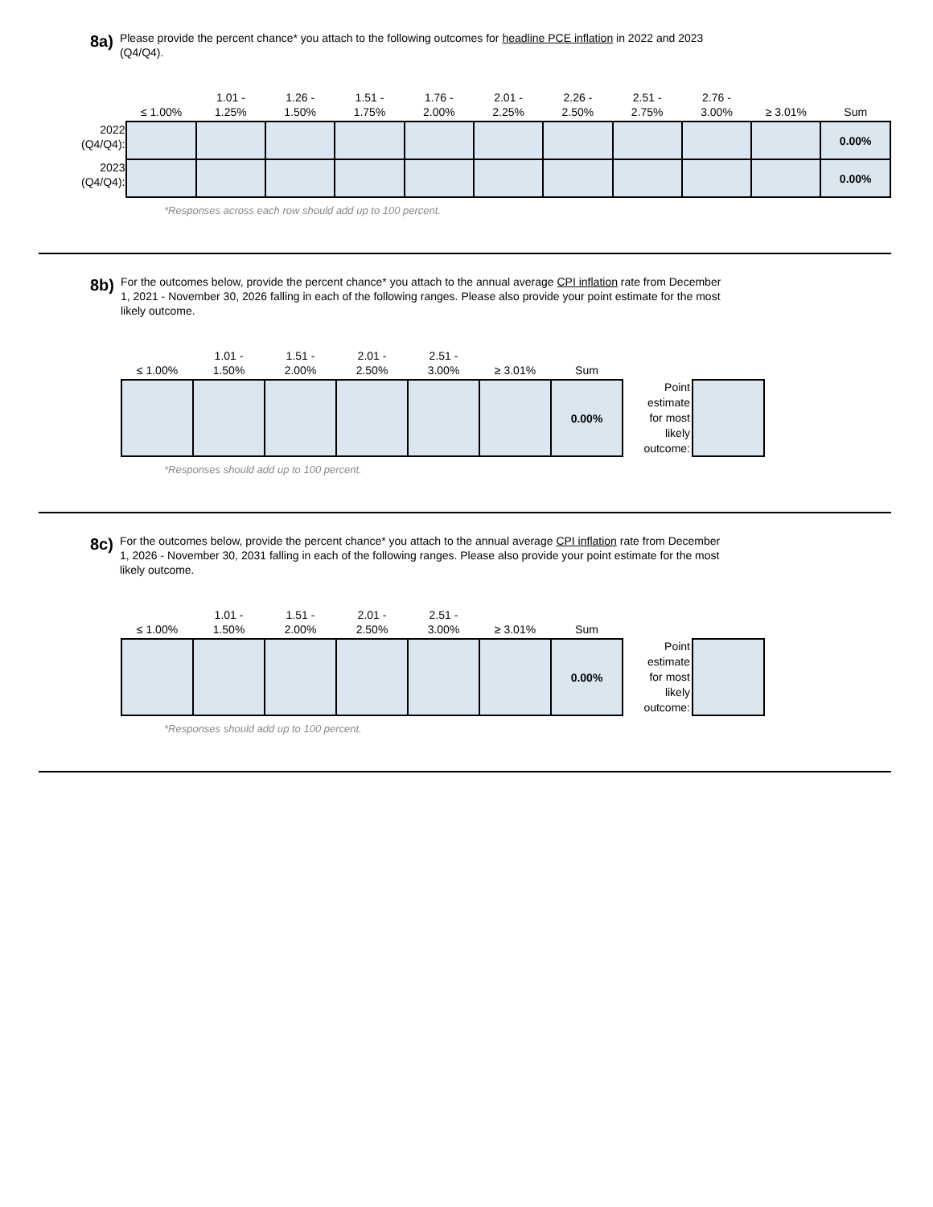8a)
Please provide the percent chance* you attach to the following outcomes for headline PCE inflation in 2022 and 2023 (Q4/Q4).
| | ≤ 1.00% | 1.01 - 1.25% | 1.26 - 1.50% | 1.51 - 1.75% | 1.76 - 2.00% | 2.01 - 2.25% | 2.26 - 2.50% | 2.51 - 2.75% | 2.76 - 3.00% | ≥ 3.01% | Sum |
| --- | --- | --- | --- | --- | --- | --- | --- | --- | --- | --- | --- |
| 2022 (Q4/Q4): | | | | | | | | | | | 0.00% |
| 2023 (Q4/Q4): | | | | | | | | | | | 0.00% |
*Responses across each row should add up to 100 percent.
8b)
For the outcomes below, provide the percent chance* you attach to the annual average CPI inflation rate from December 1, 2021 - November 30, 2026 falling in each of the following ranges. Please also provide your point estimate for the most likely outcome.
| ≤ 1.00% | 1.01 - 1.50% | 1.51 - 2.00% | 2.01 - 2.50% | 2.51 - 3.00% | ≥ 3.01% | Sum | | |
| --- | --- | --- | --- | --- | --- | --- | --- | --- |
| | | | | | | 0.00% | Point estimate for most likely outcome: | |
*Responses should add up to 100 percent.
8c)
For the outcomes below, provide the percent chance* you attach to the annual average CPI inflation rate from December 1, 2026 - November 30, 2031 falling in each of the following ranges. Please also provide your point estimate for the most likely outcome.
| ≤ 1.00% | 1.01 - 1.50% | 1.51 - 2.00% | 2.01 - 2.50% | 2.51 - 3.00% | ≥ 3.01% | Sum | | |
| --- | --- | --- | --- | --- | --- | --- | --- | --- |
| | | | | | | 0.00% | Point estimate for most likely outcome: | |
*Responses should add up to 100 percent.